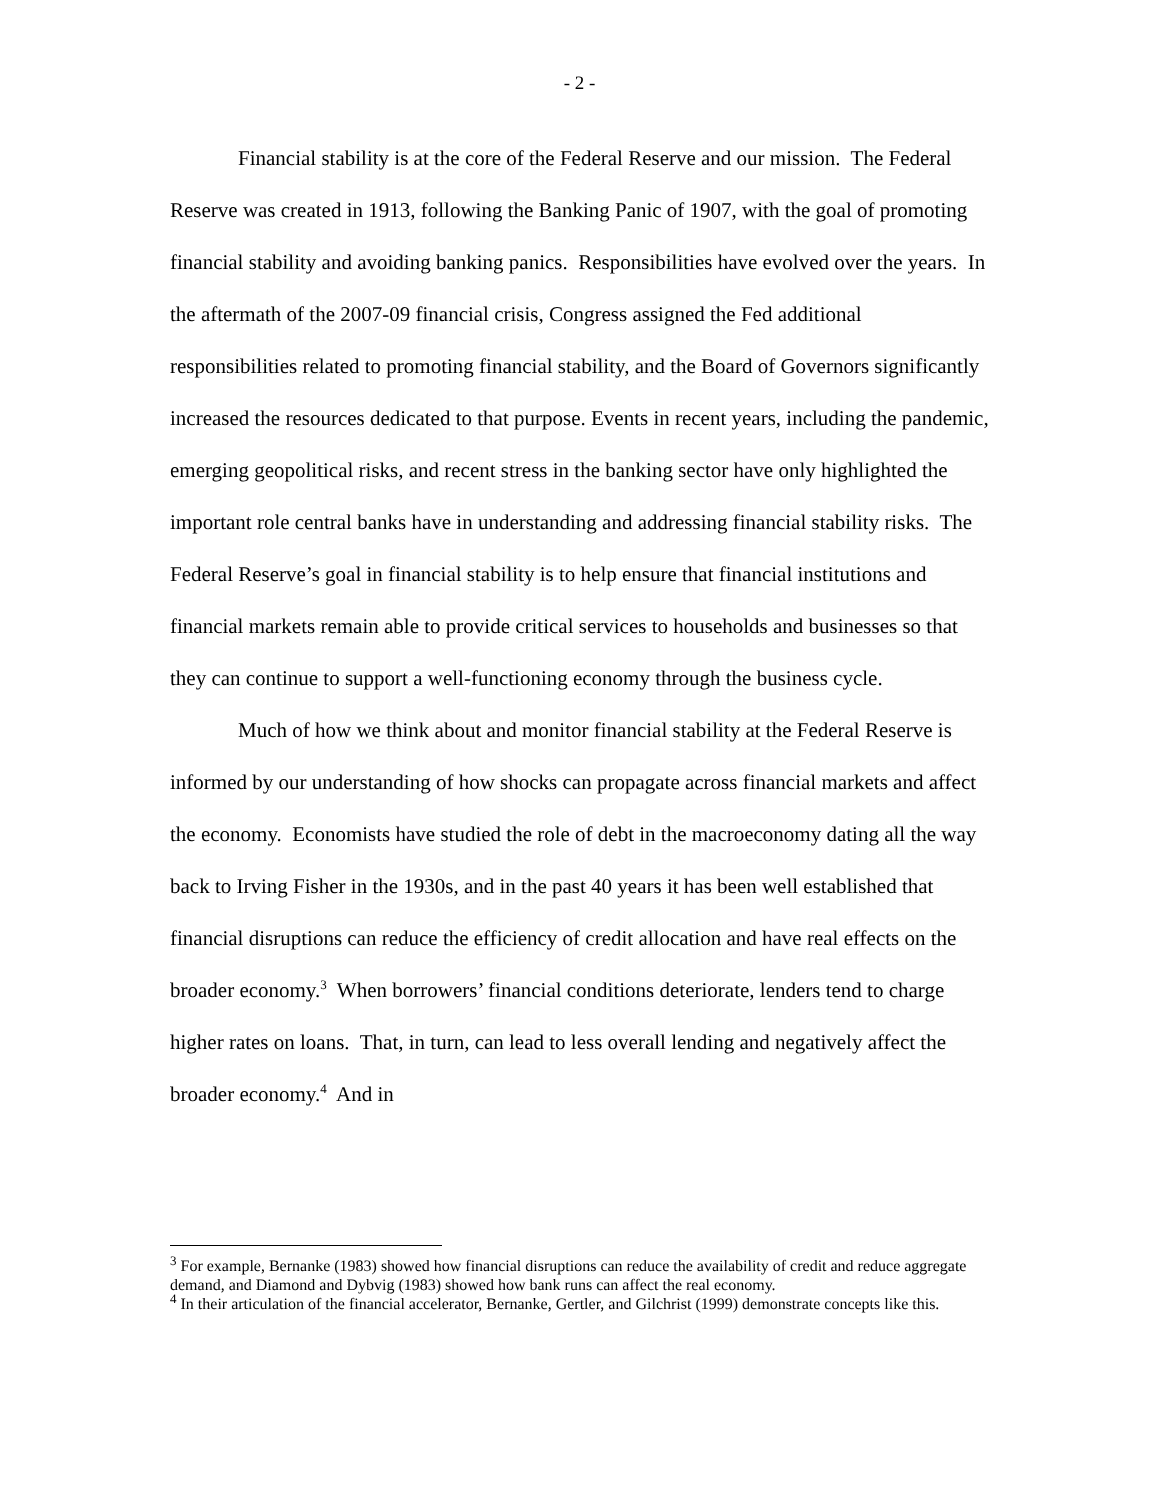- 2 -
Financial stability is at the core of the Federal Reserve and our mission. The Federal Reserve was created in 1913, following the Banking Panic of 1907, with the goal of promoting financial stability and avoiding banking panics. Responsibilities have evolved over the years. In the aftermath of the 2007-09 financial crisis, Congress assigned the Fed additional responsibilities related to promoting financial stability, and the Board of Governors significantly increased the resources dedicated to that purpose. Events in recent years, including the pandemic, emerging geopolitical risks, and recent stress in the banking sector have only highlighted the important role central banks have in understanding and addressing financial stability risks. The Federal Reserve’s goal in financial stability is to help ensure that financial institutions and financial markets remain able to provide critical services to households and businesses so that they can continue to support a well-functioning economy through the business cycle.
Much of how we think about and monitor financial stability at the Federal Reserve is informed by our understanding of how shocks can propagate across financial markets and affect the economy. Economists have studied the role of debt in the macroeconomy dating all the way back to Irving Fisher in the 1930s, and in the past 40 years it has been well established that financial disruptions can reduce the efficiency of credit allocation and have real effects on the broader economy.<sup>3</sup> When borrowers’ financial conditions deteriorate, lenders tend to charge higher rates on loans. That, in turn, can lead to less overall lending and negatively affect the broader economy.<sup>4</sup> And in
<sup>3</sup> For example, Bernanke (1983) showed how financial disruptions can reduce the availability of credit and reduce aggregate demand, and Diamond and Dybvig (1983) showed how bank runs can affect the real economy.
<sup>4</sup> In their articulation of the financial accelerator, Bernanke, Gertler, and Gilchrist (1999) demonstrate concepts like this.